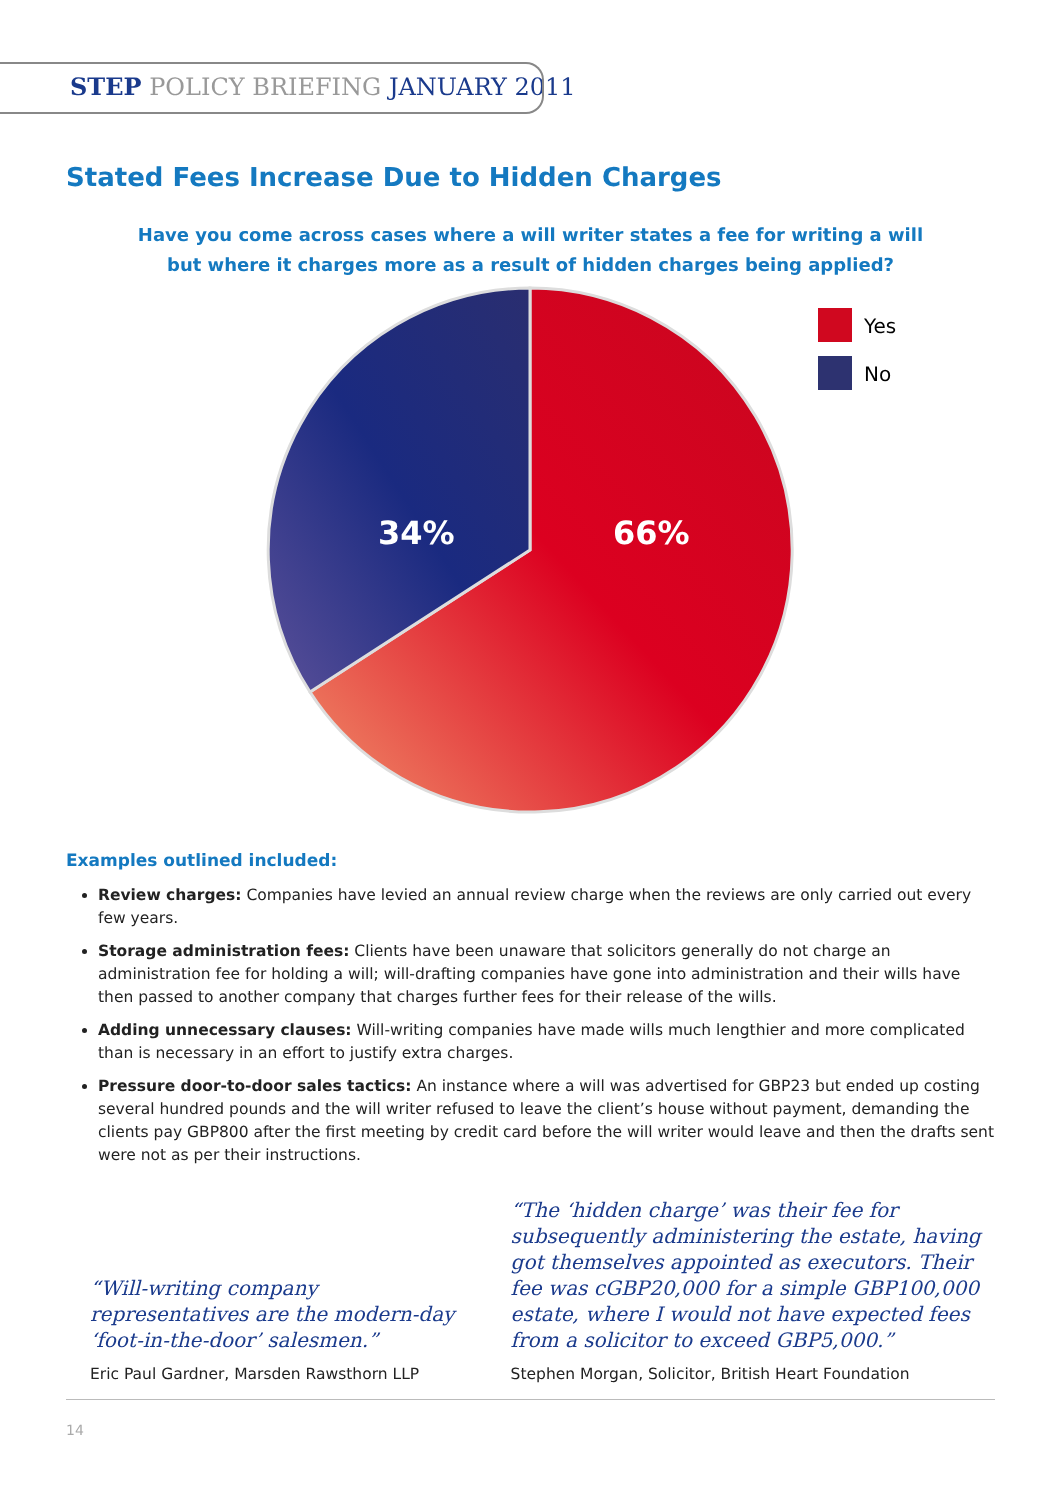STEP POLICY BRIEFING JANUARY 2011
Stated Fees Increase Due to Hidden Charges
Have you come across cases where a will writer states a fee for writing a will
but where it charges more as a result of hidden charges being applied?
Yes
No
34%
66%
Examples outlined included:
Review charges: Companies have levied an annual review charge when the reviews are only carried out every few years.
Storage administration fees: Clients have been unaware that solicitors generally do not charge an administration fee for holding a will; will-drafting companies have gone into administration and their wills have then passed to another company that charges further fees for their release of the wills.
Adding unnecessary clauses: Will-writing companies have made wills much lengthier and more complicated than is necessary in an effort to justify extra charges.
Pressure door-to-door sales tactics: An instance where a will was advertised for GBP23 but ended up costing several hundred pounds and the will writer refused to leave the client’s house without payment, demanding the clients pay GBP800 after the first meeting by credit card before the will writer would leave and then the drafts sent were not as per their instructions.
“Will-writing company representatives are the modern-day ‘foot-in-the-door’ salesmen.”
Eric Paul Gardner, Marsden Rawsthorn LLP
“The ‘hidden charge’ was their fee for subsequently administering the estate, having got themselves appointed as executors. Their fee was cGBP20,000 for a simple GBP100,000 estate, where I would not have expected fees from a solicitor to exceed GBP5,000.”
Stephen Morgan, Solicitor, British Heart Foundation
14